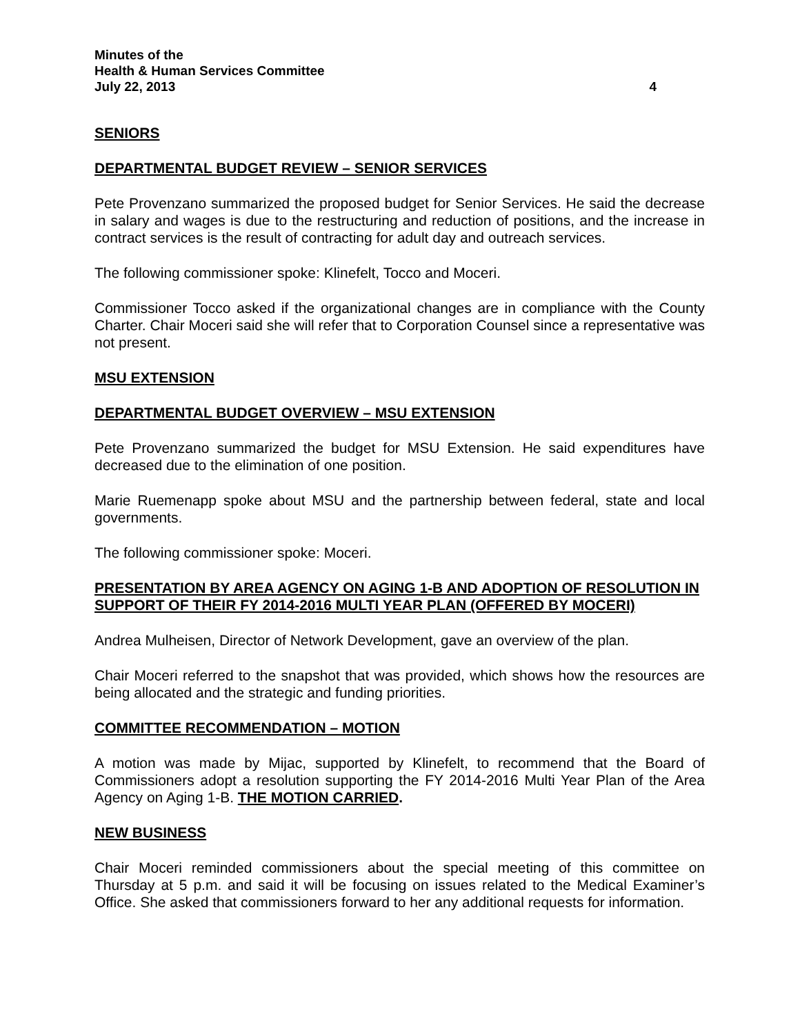Minutes of the
Health & Human Services Committee
July 22, 2013 4
SENIORS
DEPARTMENTAL BUDGET REVIEW – SENIOR SERVICES
Pete Provenzano summarized the proposed budget for Senior Services. He said the decrease in salary and wages is due to the restructuring and reduction of positions, and the increase in contract services is the result of contracting for adult day and outreach services.
The following commissioner spoke: Klinefelt, Tocco and Moceri.
Commissioner Tocco asked if the organizational changes are in compliance with the County Charter. Chair Moceri said she will refer that to Corporation Counsel since a representative was not present.
MSU EXTENSION
DEPARTMENTAL BUDGET OVERVIEW – MSU EXTENSION
Pete Provenzano summarized the budget for MSU Extension. He said expenditures have decreased due to the elimination of one position.
Marie Ruemenapp spoke about MSU and the partnership between federal, state and local governments.
The following commissioner spoke: Moceri.
PRESENTATION BY AREA AGENCY ON AGING 1-B AND ADOPTION OF RESOLUTION IN SUPPORT OF THEIR FY 2014-2016 MULTI YEAR PLAN (OFFERED BY MOCERI)
Andrea Mulheisen, Director of Network Development, gave an overview of the plan.
Chair Moceri referred to the snapshot that was provided, which shows how the resources are being allocated and the strategic and funding priorities.
COMMITTEE RECOMMENDATION – MOTION
A motion was made by Mijac, supported by Klinefelt, to recommend that the Board of Commissioners adopt a resolution supporting the FY 2014-2016 Multi Year Plan of the Area Agency on Aging 1-B. THE MOTION CARRIED.
NEW BUSINESS
Chair Moceri reminded commissioners about the special meeting of this committee on Thursday at 5 p.m. and said it will be focusing on issues related to the Medical Examiner’s Office. She asked that commissioners forward to her any additional requests for information.